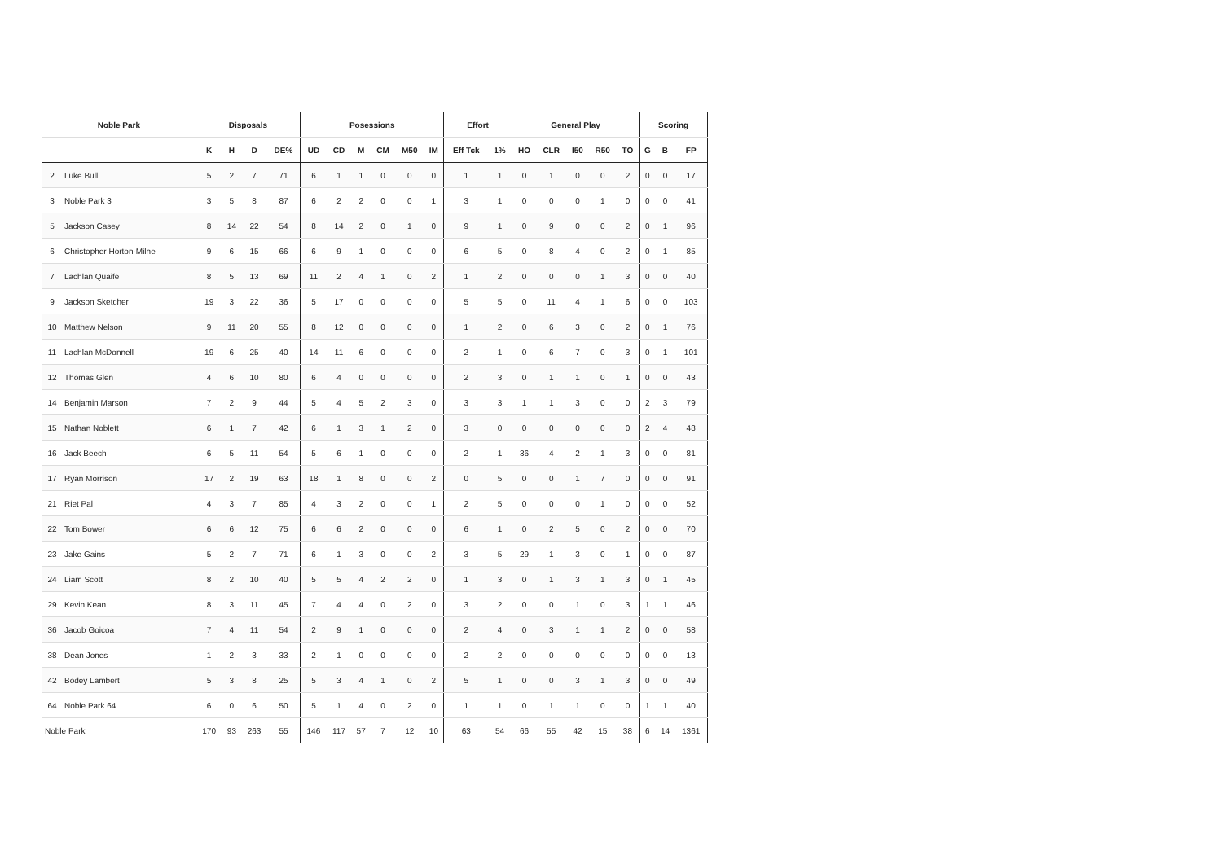| Noble Park | | Disposals | | | | Posessions | | | | | | Effort | | General Play | | | | | Scoring | | |
| --- | --- | --- | --- | --- | --- | --- | --- | --- | --- | --- | --- | --- | --- | --- | --- | --- | --- | --- | --- | --- | --- |
| | | K | H | D | DE% | UD | CD | M | CM | M50 | IM | Eff Tck | 1% | HO | CLR | I50 | R50 | TO | G | B | FP |
| 2 | Luke Bull | 5 | 2 | 7 | 71 | 6 | 1 | 1 | 0 | 0 | 0 | 1 | 1 | 0 | 1 | 0 | 0 | 2 | 0 | 0 | 17 |
| 3 | Noble Park 3 | 3 | 5 | 8 | 87 | 6 | 2 | 2 | 0 | 0 | 1 | 3 | 1 | 0 | 0 | 0 | 1 | 0 | 0 | 0 | 41 |
| 5 | Jackson Casey | 8 | 14 | 22 | 54 | 8 | 14 | 2 | 0 | 1 | 0 | 9 | 1 | 0 | 9 | 0 | 0 | 2 | 0 | 1 | 96 |
| 6 | Christopher Horton-Milne | 9 | 6 | 15 | 66 | 6 | 9 | 1 | 0 | 0 | 0 | 6 | 5 | 0 | 8 | 4 | 0 | 2 | 0 | 1 | 85 |
| 7 | Lachlan Quaife | 8 | 5 | 13 | 69 | 11 | 2 | 4 | 1 | 0 | 2 | 1 | 2 | 0 | 0 | 0 | 1 | 3 | 0 | 0 | 40 |
| 9 | Jackson Sketcher | 19 | 3 | 22 | 36 | 5 | 17 | 0 | 0 | 0 | 0 | 5 | 5 | 0 | 11 | 4 | 1 | 6 | 0 | 0 | 103 |
| 10 | Matthew Nelson | 9 | 11 | 20 | 55 | 8 | 12 | 0 | 0 | 0 | 0 | 1 | 2 | 0 | 6 | 3 | 0 | 2 | 0 | 1 | 76 |
| 11 | Lachlan McDonnell | 19 | 6 | 25 | 40 | 14 | 11 | 6 | 0 | 0 | 0 | 2 | 1 | 0 | 6 | 7 | 0 | 3 | 0 | 1 | 101 |
| 12 | Thomas Glen | 4 | 6 | 10 | 80 | 6 | 4 | 0 | 0 | 0 | 0 | 2 | 3 | 0 | 1 | 1 | 0 | 1 | 0 | 0 | 43 |
| 14 | Benjamin Marson | 7 | 2 | 9 | 44 | 5 | 4 | 5 | 2 | 3 | 0 | 3 | 3 | 1 | 1 | 3 | 0 | 0 | 2 | 3 | 79 |
| 15 | Nathan Noblett | 6 | 1 | 7 | 42 | 6 | 1 | 3 | 1 | 2 | 0 | 3 | 0 | 0 | 0 | 0 | 0 | 0 | 2 | 4 | 48 |
| 16 | Jack Beech | 6 | 5 | 11 | 54 | 5 | 6 | 1 | 0 | 0 | 0 | 2 | 1 | 36 | 4 | 2 | 1 | 3 | 0 | 0 | 81 |
| 17 | Ryan Morrison | 17 | 2 | 19 | 63 | 18 | 1 | 8 | 0 | 0 | 2 | 0 | 5 | 0 | 0 | 1 | 7 | 0 | 0 | 0 | 91 |
| 21 | Riet Pal | 4 | 3 | 7 | 85 | 4 | 3 | 2 | 0 | 0 | 1 | 2 | 5 | 0 | 0 | 0 | 1 | 0 | 0 | 0 | 52 |
| 22 | Tom Bower | 6 | 6 | 12 | 75 | 6 | 6 | 2 | 0 | 0 | 0 | 6 | 1 | 0 | 2 | 5 | 0 | 2 | 0 | 0 | 70 |
| 23 | Jake Gains | 5 | 2 | 7 | 71 | 6 | 1 | 3 | 0 | 0 | 2 | 3 | 5 | 29 | 1 | 3 | 0 | 1 | 0 | 0 | 87 |
| 24 | Liam Scott | 8 | 2 | 10 | 40 | 5 | 5 | 4 | 2 | 2 | 0 | 1 | 3 | 0 | 1 | 3 | 1 | 3 | 0 | 1 | 45 |
| 29 | Kevin Kean | 8 | 3 | 11 | 45 | 7 | 4 | 4 | 0 | 2 | 0 | 3 | 2 | 0 | 0 | 1 | 0 | 3 | 1 | 1 | 46 |
| 36 | Jacob Goicoa | 7 | 4 | 11 | 54 | 2 | 9 | 1 | 0 | 0 | 0 | 2 | 4 | 0 | 3 | 1 | 1 | 2 | 0 | 0 | 58 |
| 38 | Dean Jones | 1 | 2 | 3 | 33 | 2 | 1 | 0 | 0 | 0 | 0 | 2 | 2 | 0 | 0 | 0 | 0 | 0 | 0 | 0 | 13 |
| 42 | Bodey Lambert | 5 | 3 | 8 | 25 | 5 | 3 | 4 | 1 | 0 | 2 | 5 | 1 | 0 | 0 | 3 | 1 | 3 | 0 | 0 | 49 |
| 64 | Noble Park 64 | 6 | 0 | 6 | 50 | 5 | 1 | 4 | 0 | 2 | 0 | 1 | 1 | 0 | 1 | 1 | 0 | 0 | 1 | 1 | 40 |
| Noble Park | | 170 | 93 | 263 | 55 | 146 | 117 | 57 | 7 | 12 | 10 | 63 | 54 | 66 | 55 | 42 | 15 | 38 | 6 | 14 | 1361 |